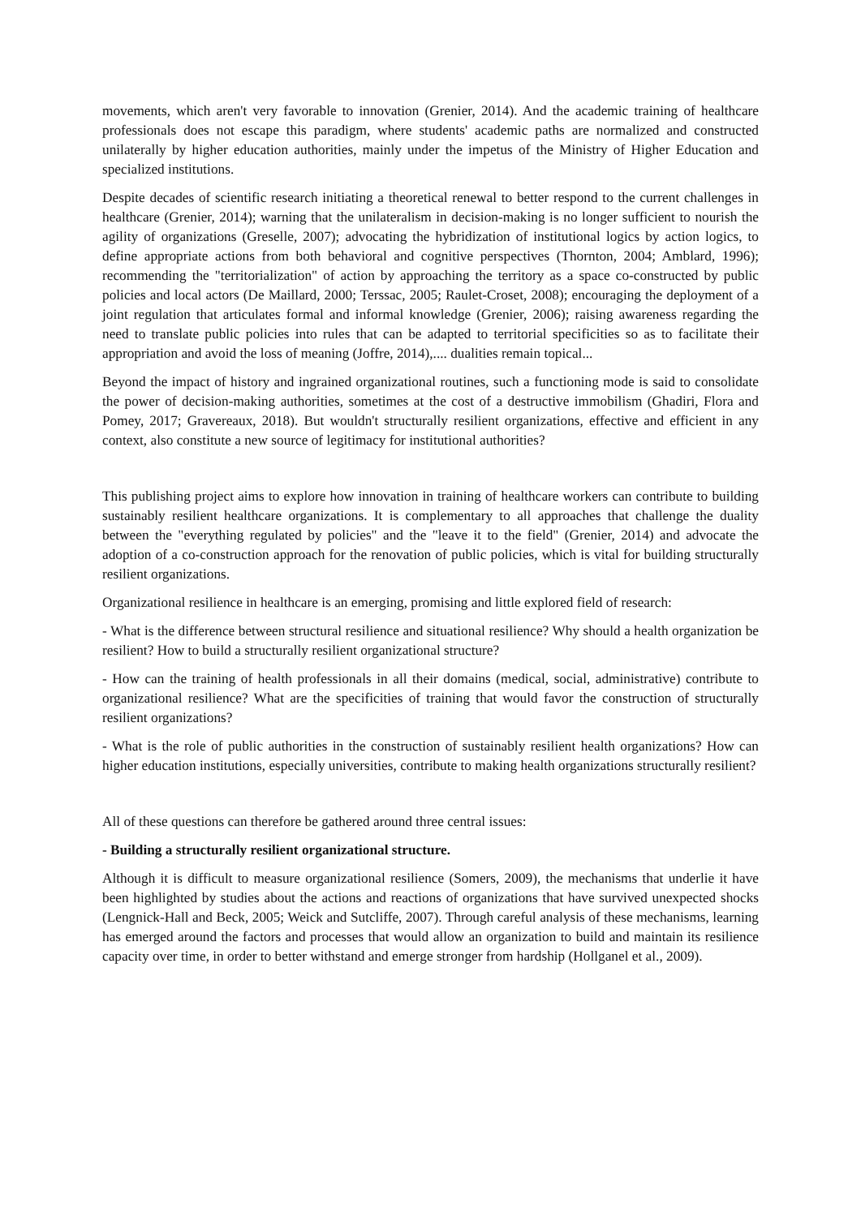movements, which aren't very favorable to innovation (Grenier, 2014). And the academic training of healthcare professionals does not escape this paradigm, where students' academic paths are normalized and constructed unilaterally by higher education authorities, mainly under the impetus of the Ministry of Higher Education and specialized institutions.
Despite decades of scientific research initiating a theoretical renewal to better respond to the current challenges in healthcare (Grenier, 2014); warning that the unilateralism in decision-making is no longer sufficient to nourish the agility of organizations (Greselle, 2007); advocating the hybridization of institutional logics by action logics, to define appropriate actions from both behavioral and cognitive perspectives (Thornton, 2004; Amblard, 1996); recommending the "territorialization" of action by approaching the territory as a space co-constructed by public policies and local actors (De Maillard, 2000; Terssac, 2005; Raulet-Croset, 2008); encouraging the deployment of a joint regulation that articulates formal and informal knowledge (Grenier, 2006); raising awareness regarding the need to translate public policies into rules that can be adapted to territorial specificities so as to facilitate their appropriation and avoid the loss of meaning (Joffre, 2014),.... dualities remain topical...
Beyond the impact of history and ingrained organizational routines, such a functioning mode is said to consolidate the power of decision-making authorities, sometimes at the cost of a destructive immobilism (Ghadiri, Flora and Pomey, 2017; Gravereaux, 2018). But wouldn't structurally resilient organizations, effective and efficient in any context, also constitute a new source of legitimacy for institutional authorities?
This publishing project aims to explore how innovation in training of healthcare workers can contribute to building sustainably resilient healthcare organizations. It is complementary to all approaches that challenge the duality between the "everything regulated by policies" and the "leave it to the field" (Grenier, 2014) and advocate the adoption of a co-construction approach for the renovation of public policies, which is vital for building structurally resilient organizations.
Organizational resilience in healthcare is an emerging, promising and little explored field of research:
- What is the difference between structural resilience and situational resilience? Why should a health organization be resilient? How to build a structurally resilient organizational structure?
- How can the training of health professionals in all their domains (medical, social, administrative) contribute to organizational resilience? What are the specificities of training that would favor the construction of structurally resilient organizations?
- What is the role of public authorities in the construction of sustainably resilient health organizations? How can higher education institutions, especially universities, contribute to making health organizations structurally resilient?
All of these questions can therefore be gathered around three central issues:
- Building a structurally resilient organizational structure.
Although it is difficult to measure organizational resilience (Somers, 2009), the mechanisms that underlie it have been highlighted by studies about the actions and reactions of organizations that have survived unexpected shocks (Lengnick-Hall and Beck, 2005; Weick and Sutcliffe, 2007). Through careful analysis of these mechanisms, learning has emerged around the factors and processes that would allow an organization to build and maintain its resilience capacity over time, in order to better withstand and emerge stronger from hardship (Hollganel et al., 2009).